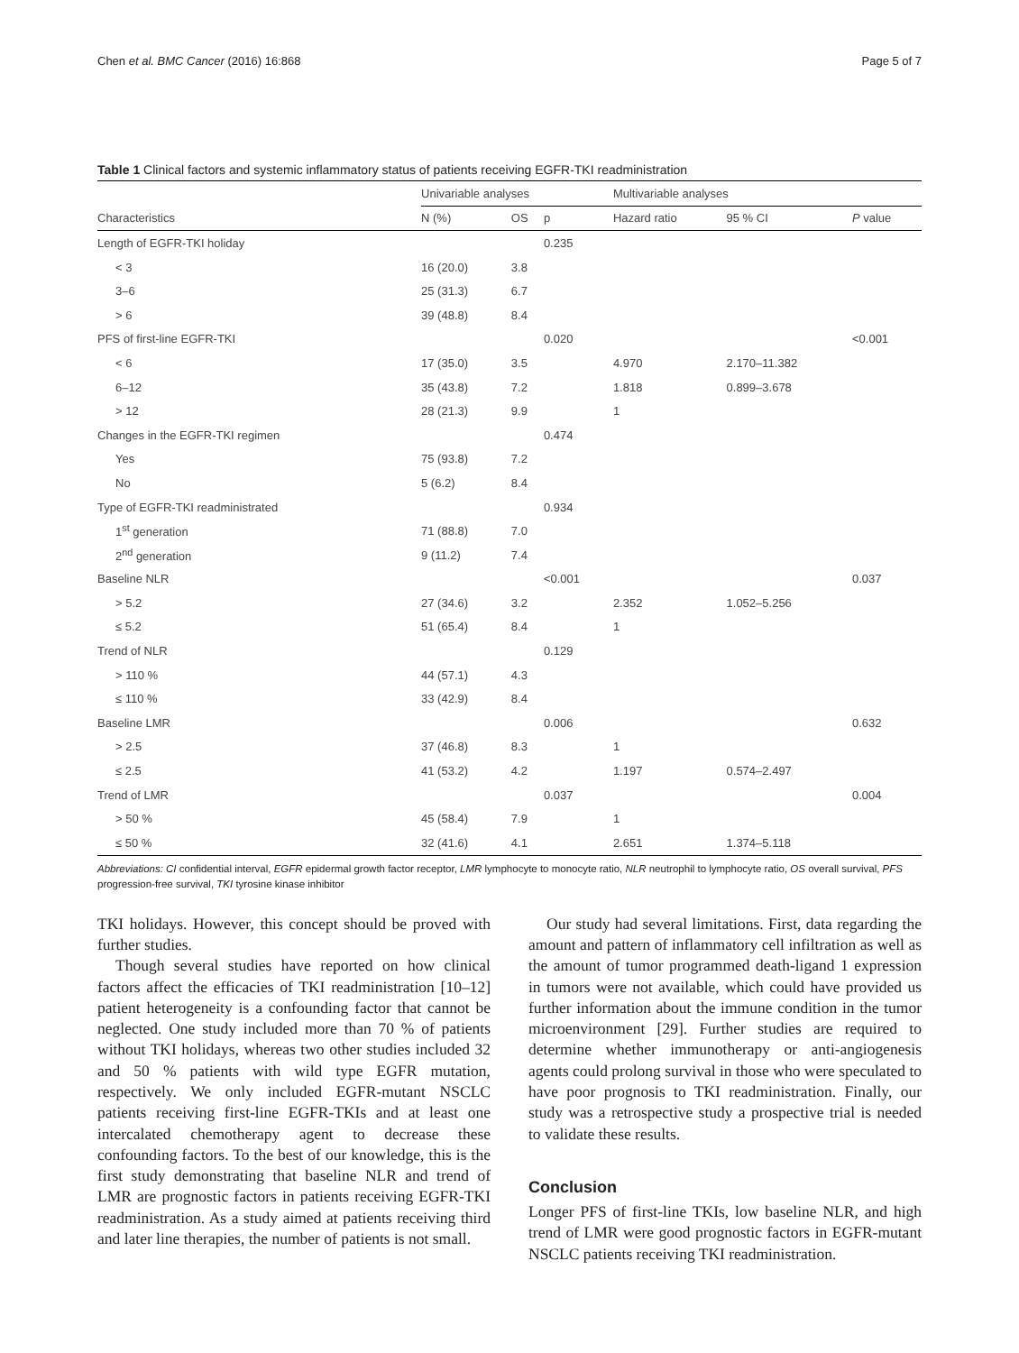Chen et al. BMC Cancer (2016) 16:868 Page 5 of 7
Table 1 Clinical factors and systemic inflammatory status of patients receiving EGFR-TKI readministration
| | Univariable analyses | | | | Multivariable analyses | | |
| --- | --- | --- | --- | --- | --- | --- | --- |
| Characteristics | N (%) | OS | p | | Hazard ratio | 95 % CI | P value |
| Length of EGFR-TKI holiday | | | 0.235 | | | | |
| < 3 | 16 (20.0) | 3.8 | | | | | |
| 3–6 | 25 (31.3) | 6.7 | | | | | |
| > 6 | 39 (48.8) | 8.4 | | | | | |
| PFS of first-line EGFR-TKI | | | 0.020 | | | | <0.001 |
| < 6 | 17 (35.0) | 3.5 | | | 4.970 | 2.170–11.382 | |
| 6–12 | 35 (43.8) | 7.2 | | | 1.818 | 0.899–3.678 | |
| > 12 | 28 (21.3) | 9.9 | | | 1 | | |
| Changes in the EGFR-TKI regimen | | | 0.474 | | | | |
| Yes | 75 (93.8) | 7.2 | | | | | |
| No | 5 (6.2) | 8.4 | | | | | |
| Type of EGFR-TKI readministrated | | | 0.934 | | | | |
| 1<sup>st</sup> generation | 71 (88.8) | 7.0 | | | | | |
| 2<sup>nd</sup> generation | 9 (11.2) | 7.4 | | | | | |
| Baseline NLR | | | <0.001 | | | | 0.037 |
| > 5.2 | 27 (34.6) | 3.2 | | | 2.352 | 1.052–5.256 | |
| ≤ 5.2 | 51 (65.4) | 8.4 | | | 1 | | |
| Trend of NLR | | | 0.129 | | | | |
| > 110 % | 44 (57.1) | 4.3 | | | | | |
| ≤ 110 % | 33 (42.9) | 8.4 | | | | | |
| Baseline LMR | | | 0.006 | | | | 0.632 |
| > 2.5 | 37 (46.8) | 8.3 | | | 1 | | |
| ≤ 2.5 | 41 (53.2) | 4.2 | | | 1.197 | 0.574–2.497 | |
| Trend of LMR | | | 0.037 | | | | 0.004 |
| > 50 % | 45 (58.4) | 7.9 | | | 1 | | |
| ≤ 50 % | 32 (41.6) | 4.1 | | | 2.651 | 1.374–5.118 | |
Abbreviations: CI confidential interval, EGFR epidermal growth factor receptor, LMR lymphocyte to monocyte ratio, NLR neutrophil to lymphocyte ratio, OS overall survival, PFS progression-free survival, TKI tyrosine kinase inhibitor
TKI holidays. However, this concept should be proved with further studies.
Though several studies have reported on how clinical factors affect the efficacies of TKI readministration [10–12] patient heterogeneity is a confounding factor that cannot be neglected. One study included more than 70 % of patients without TKI holidays, whereas two other studies included 32 and 50 % patients with wild type EGFR mutation, respectively. We only included EGFR-mutant NSCLC patients receiving first-line EGFR-TKIs and at least one intercalated chemotherapy agent to decrease these confounding factors. To the best of our knowledge, this is the first study demonstrating that baseline NLR and trend of LMR are prognostic factors in patients receiving EGFR-TKI readministration. As a study aimed at patients receiving third and later line therapies, the number of patients is not small.
Our study had several limitations. First, data regarding the amount and pattern of inflammatory cell infiltration as well as the amount of tumor programmed death-ligand 1 expression in tumors were not available, which could have provided us further information about the immune condition in the tumor microenvironment [29]. Further studies are required to determine whether immunotherapy or anti-angiogenesis agents could prolong survival in those who were speculated to have poor prognosis to TKI readministration. Finally, our study was a retrospective study a prospective trial is needed to validate these results.
Conclusion
Longer PFS of first-line TKIs, low baseline NLR, and high trend of LMR were good prognostic factors in EGFR-mutant NSCLC patients receiving TKI readministration.